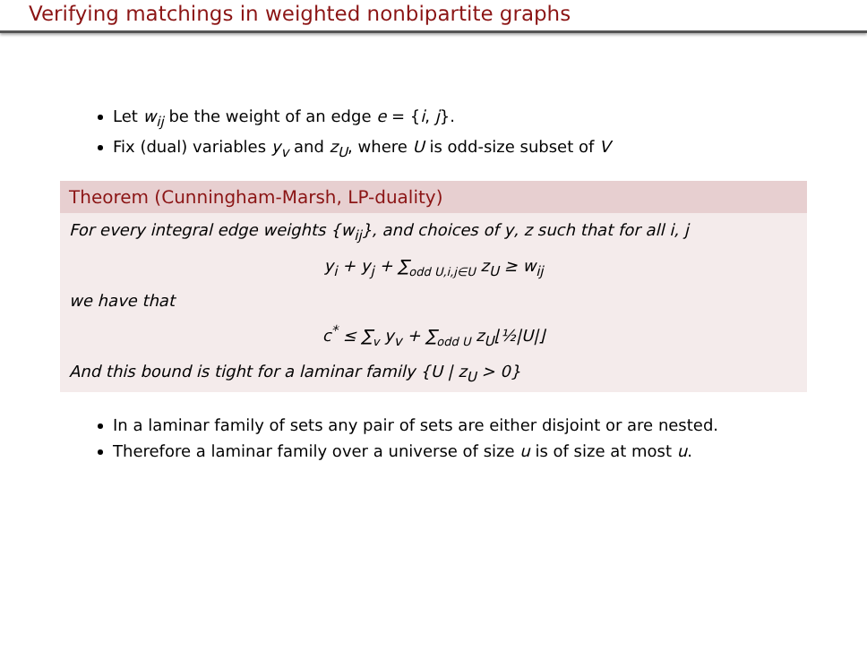Verifying matchings in weighted nonbipartite graphs
Let w<sub>ij</sub> be the weight of an edge e = {i, j}.
Fix (dual) variables y<sub>v</sub> and z<sub>U</sub>, where U is odd-size subset of V
Theorem (Cunningham-Marsh, LP-duality)
For every integral edge weights {w<sub>ij</sub>}, and choices of y, z such that for all i, j
y<sub>i</sub> + y<sub>j</sub> + ∑<sub>odd U,i,j∈U</sub> z<sub>U</sub> ≥ w<sub>ij</sub>
we have that
c<sup>*</sup> ≤ ∑<sub>v</sub> y<sub>v</sub> + ∑<sub>odd U</sub> z<sub>U</sub>⌊½|U|⌋
And this bound is tight for a laminar family {U | z<sub>U</sub> > 0}
In a laminar family of sets any pair of sets are either disjoint or are nested.
Therefore a laminar family over a universe of size u is of size at most u.